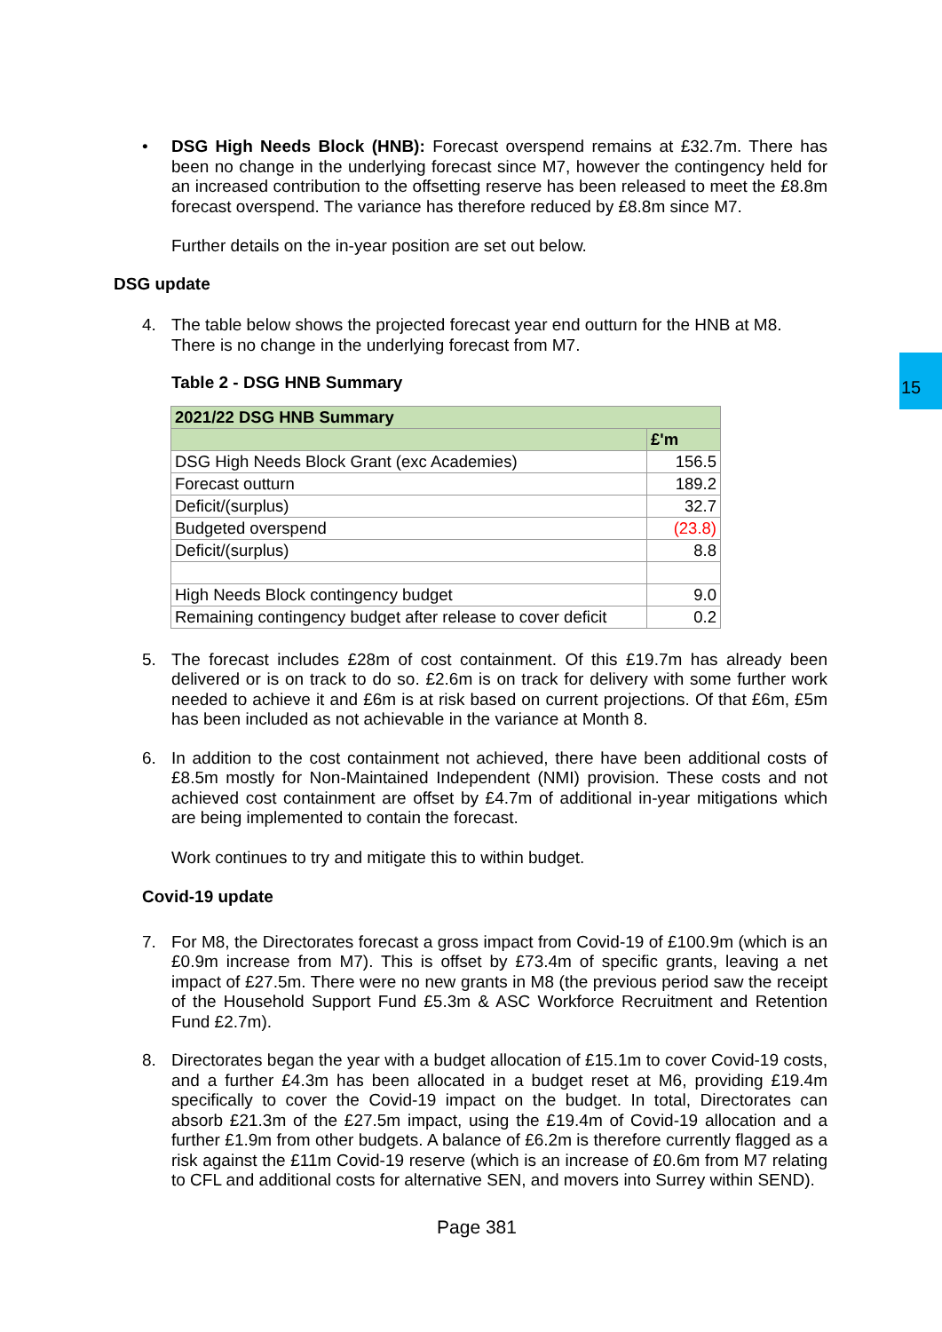15
•
DSG High Needs Block (HNB): Forecast overspend remains at £32.7m. There has been no change in the underlying forecast since M7, however the contingency held for an increased contribution to the offsetting reserve has been released to meet the £8.8m forecast overspend. The variance has therefore reduced by £8.8m since M7.
Further details on the in-year position are set out below.
DSG update
4.
The table below shows the projected forecast year end outturn for the HNB at M8. There is no change in the underlying forecast from M7.
Table 2 - DSG HNB Summary
| 2021/22 DSG HNB Summary | |
| | £'m |
| DSG High Needs Block Grant (exc Academies) | 156.5 |
| Forecast outturn | 189.2 |
| Deficit/(surplus) | 32.7 |
| Budgeted overspend | (23.8) |
| Deficit/(surplus) | 8.8 |
| High Needs Block contingency budget | 9.0 |
| Remaining contingency budget after release to cover deficit | 0.2 |
5.
The forecast includes £28m of cost containment. Of this £19.7m has already been delivered or is on track to do so. £2.6m is on track for delivery with some further work needed to achieve it and £6m is at risk based on current projections. Of that £6m, £5m has been included as not achievable in the variance at Month 8.
6.
In addition to the cost containment not achieved, there have been additional costs of £8.5m mostly for Non-Maintained Independent (NMI) provision. These costs and not achieved cost containment are offset by £4.7m of additional in-year mitigations which are being implemented to contain the forecast.
Work continues to try and mitigate this to within budget.
Covid-19 update
7.
For M8, the Directorates forecast a gross impact from Covid-19 of £100.9m (which is an £0.9m increase from M7). This is offset by £73.4m of specific grants, leaving a net impact of £27.5m. There were no new grants in M8 (the previous period saw the receipt of the Household Support Fund £5.3m & ASC Workforce Recruitment and Retention Fund £2.7m).
8.
Directorates began the year with a budget allocation of £15.1m to cover Covid-19 costs, and a further £4.3m has been allocated in a budget reset at M6, providing £19.4m specifically to cover the Covid-19 impact on the budget. In total, Directorates can absorb £21.3m of the £27.5m impact, using the £19.4m of Covid-19 allocation and a further £1.9m from other budgets. A balance of £6.2m is therefore currently flagged as a risk against the £11m Covid-19 reserve (which is an increase of £0.6m from M7 relating to CFL and additional costs for alternative SEN, and movers into Surrey within SEND).
Page 381